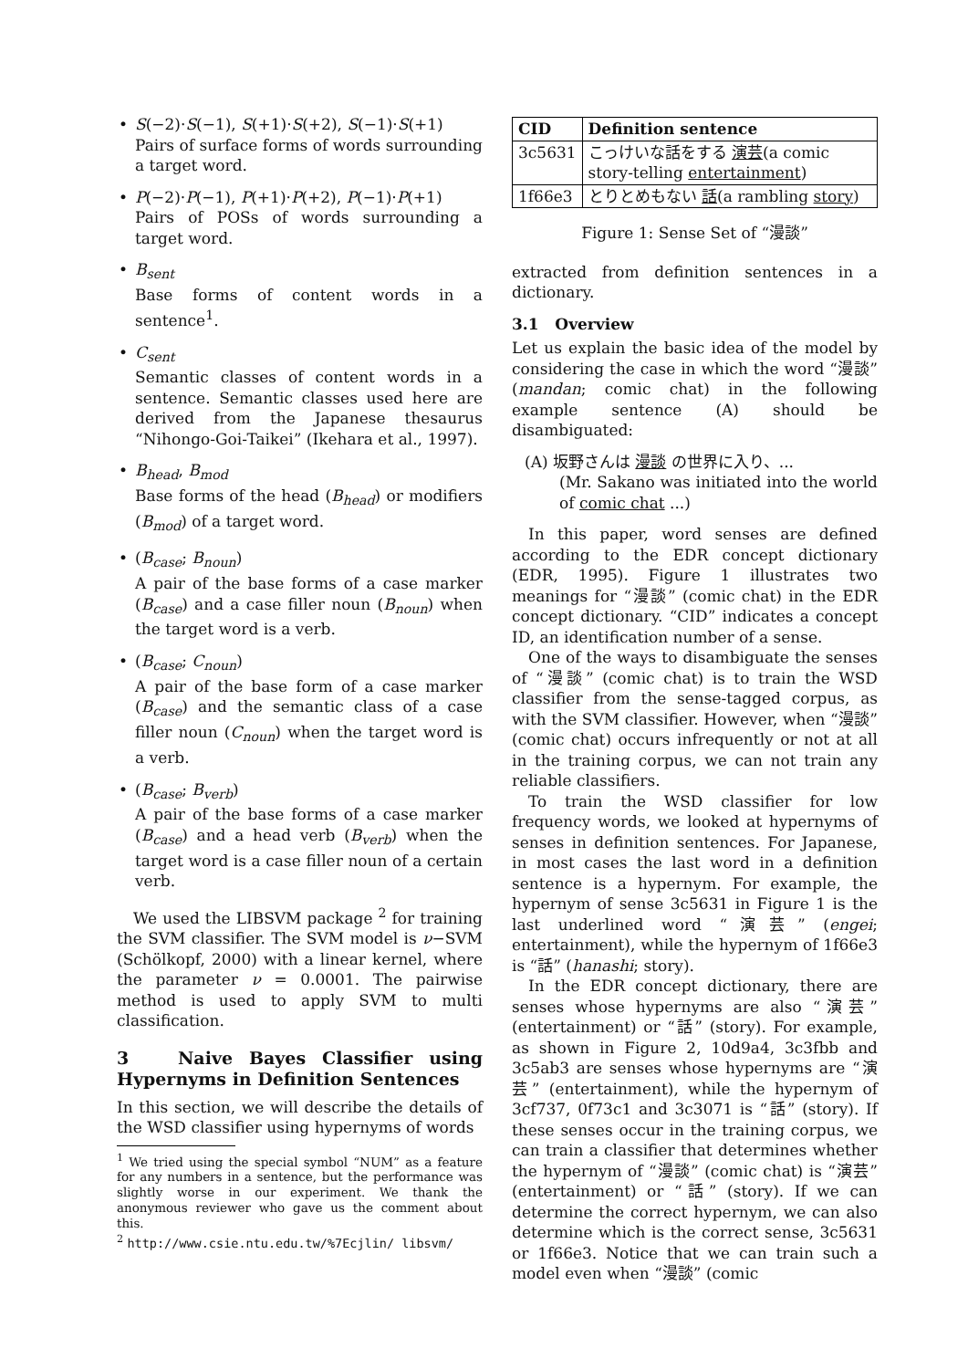• S(−2)·S(−1), S(+1)·S(+2), S(−1)·S(+1)
Pairs of surface forms of words surrounding a target word.
• P(−2)·P(−1), P(+1)·P(+2), P(−1)·P(+1)
Pairs of POSs of words surrounding a target word.
• B<sub>sent</sub>
Base forms of content words in a sentence<sup>1</sup>.
• C<sub>sent</sub>
Semantic classes of content words in a sentence. Semantic classes used here are derived from the Japanese thesaurus “Nihongo-Goi-Taikei” (Ikehara et al., 1997).
• B<sub>head</sub>, B<sub>mod</sub>
Base forms of the head (B<sub>head</sub>) or modifiers (B<sub>mod</sub>) of a target word.
• (B<sub>case</sub>; B<sub>noun</sub>)
A pair of the base forms of a case marker (B<sub>case</sub>) and a case filler noun (B<sub>noun</sub>) when the target word is a verb.
• (B<sub>case</sub>; C<sub>noun</sub>)
A pair of the base form of a case marker (B<sub>case</sub>) and the semantic class of a case filler noun (C<sub>noun</sub>) when the target word is a verb.
• (B<sub>case</sub>; B<sub>verb</sub>)
A pair of the base forms of a case marker (B<sub>case</sub>) and a head verb (B<sub>verb</sub>) when the target word is a case filler noun of a certain verb.
We used the LIBSVM package <sup>2</sup> for training the SVM classifier. The SVM model is ν−SVM (Schölkopf, 2000) with a linear kernel, where the parameter ν = 0.0001. The pairwise method is used to apply SVM to multi classification.
3 Naive Bayes Classifier using Hypernyms in Definition Sentences
In this section, we will describe the details of the WSD classifier using hypernyms of words
<sup>1</sup> We tried using the special symbol “NUM” as a feature for any numbers in a sentence, but the performance was slightly worse in our experiment. We thank the anonymous reviewer who gave us the comment about this.
<sup>2</sup> http://www.csie.ntu.edu.tw/%7Ecjlin/ libsvm/
| CID | Definition sentence |
| --- | --- |
| 3c5631 | こっけいな話をする 演芸 (a comic story-telling entertainment ) |
| 1f66e3 | とりとめもない 話 (a rambling story ) |
Figure 1: Sense Set of “漫談”
extracted from definition sentences in a dictionary.
3.1 Overview
Let us explain the basic idea of the model by considering the case in which the word “漫談” (mandan; comic chat) in the following example sentence (A) should be disambiguated:
(A) 坂野さんは 漫談 の世界に入り、...
(Mr. Sakano was initiated into the world of comic chat ...)
In this paper, word senses are defined according to the EDR concept dictionary (EDR, 1995). Figure 1 illustrates two meanings for “漫談” (comic chat) in the EDR concept dictionary. “CID” indicates a concept ID, an identification number of a sense.
One of the ways to disambiguate the senses of “漫談” (comic chat) is to train the WSD classifier from the sense-tagged corpus, as with the SVM classifier. However, when “漫談” (comic chat) occurs infrequently or not at all in the training corpus, we can not train any reliable classifiers.
To train the WSD classifier for low frequency words, we looked at hypernyms of senses in definition sentences. For Japanese, in most cases the last word in a definition sentence is a hypernym. For example, the hypernym of sense 3c5631 in Figure 1 is the last underlined word “演芸” (engei; entertainment), while the hypernym of 1f66e3 is “話” (hanashi; story).
In the EDR concept dictionary, there are senses whose hypernyms are also “演芸” (entertainment) or “話” (story). For example, as shown in Figure 2, 10d9a4, 3c3fbb and 3c5ab3 are senses whose hypernyms are “演芸” (entertainment), while the hypernym of 3cf737, 0f73c1 and 3c3071 is “話” (story). If these senses occur in the training corpus, we can train a classifier that determines whether the hypernym of “漫談” (comic chat) is “演芸” (entertainment) or “話” (story). If we can determine the correct hypernym, we can also determine which is the correct sense, 3c5631 or 1f66e3. Notice that we can train such a model even when “漫談” (comic